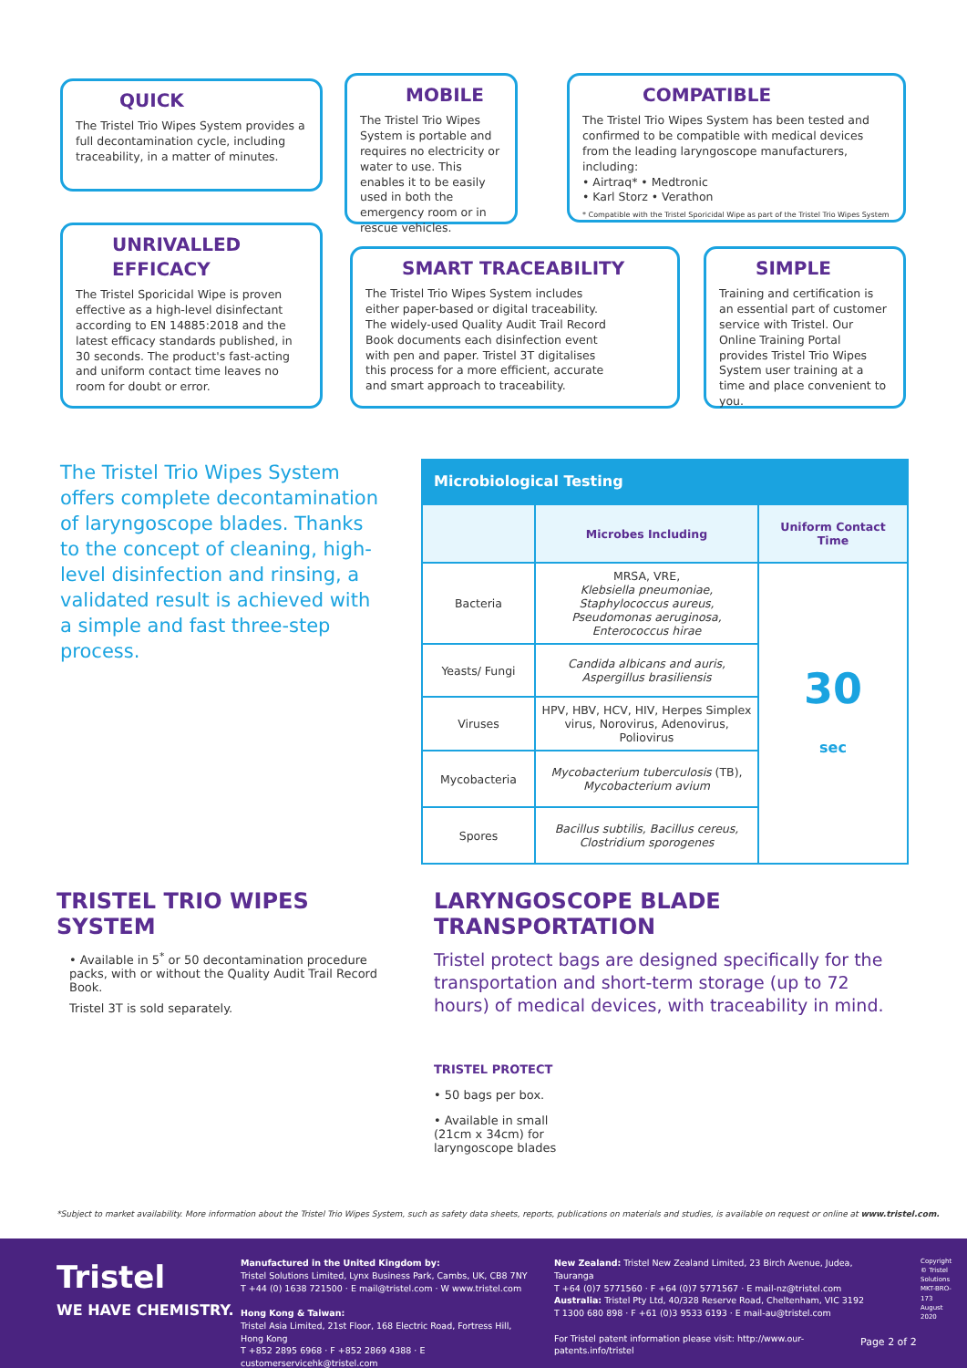QUICK
The Tristel Trio Wipes System provides a full decontamination cycle, including traceability, in a matter of minutes.
MOBILE
The Tristel Trio Wipes System is portable and requires no electricity or water to use. This enables it to be easily used in both the emergency room or in rescue vehicles.
COMPATIBLE
The Tristel Trio Wipes System has been tested and confirmed to be compatible with medical devices from the leading laryngoscope manufacturers, including:
• Airtraq* • Medtronic
• Karl Storz • Verathon
* Compatible with the Tristel Sporicidal Wipe as part of the Tristel Trio Wipes System
UNRIVALLED EFFICACY
The Tristel Sporicidal Wipe is proven effective as a high-level disinfectant according to EN 14885:2018 and the latest efficacy standards published, in 30 seconds. The product's fast-acting and uniform contact time leaves no room for doubt or error.
SMART TRACEABILITY
The Tristel Trio Wipes System includes either paper-based or digital traceability. The widely-used Quality Audit Trail Record Book documents each disinfection event with pen and paper. Tristel 3T digitalises this process for a more efficient, accurate and smart approach to traceability.
SIMPLE
Training and certification is an essential part of customer service with Tristel. Our Online Training Portal provides Tristel Trio Wipes System user training at a time and place convenient to you.
The Tristel Trio Wipes System offers complete decontamination of laryngoscope blades. Thanks to the concept of cleaning, high-level disinfection and rinsing, a validated result is achieved with a simple and fast three-step process.
Microbiological Testing
| | Microbes Including | Uniform Contact Time |
| --- | --- | --- |
| Bacteria | MRSA, VRE, Klebsiella pneumoniae, Staphylococcus aureus, Pseudomonas aeruginosa, Enterococcus hirae | 30 sec |
| Yeasts/ Fungi | Candida albicans and auris, Aspergillus brasiliensis | |
| Viruses | HPV, HBV, HCV, HIV, Herpes Simplex virus, Norovirus, Adenovirus, Poliovirus | |
| Mycobacteria | Mycobacterium tuberculosis (TB), Mycobacterium avium | |
| Spores | Bacillus subtilis, Bacillus cereus, Clostridium sporogenes | |
TRISTEL TRIO WIPES SYSTEM
• Available in 5<sup>*</sup> or 50 decontamination procedure packs, with or without the Quality Audit Trail Record Book.
Tristel 3T is sold separately.
LARYNGOSCOPE BLADE TRANSPORTATION
Tristel protect bags are designed specifically for the transportation and short-term storage (up to 72 hours) of medical devices, with traceability in mind.
TRISTEL PROTECT
• 50 bags per box.
• Available in small (21cm x 34cm) for laryngoscope blades
*Subject to market availability. More information about the Tristel Trio Wipes System, such as safety data sheets, reports, publications on materials and studies, is available on request or online at www.tristel.com.
Tristel
WE HAVE CHEMISTRY.
Manufactured in the United Kingdom by:
Tristel Solutions Limited, Lynx Business Park, Cambs, UK, CB8 7NY
T +44 (0) 1638 721500 · E mail@tristel.com · W www.tristel.com
Hong Kong & Taiwan:
Tristel Asia Limited, 21st Floor, 168 Electric Road, Fortress Hill, Hong Kong
T +852 2895 6968 · F +852 2869 4388 · E customerservicehk@tristel.com
New Zealand: Tristel New Zealand Limited, 23 Birch Avenue, Judea, Tauranga
T +64 (0)7 5771560 · F +64 (0)7 5771567 · E mail-nz@tristel.com
Australia: Tristel Pty Ltd, 40/328 Reserve Road, Cheltenham, VIC 3192
T 1300 680 898 · F +61 (0)3 9533 6193 · E mail-au@tristel.com
For Tristel patent information please visit: http://www.our-patents.info/tristel
Page 2 of 2
Copyright © Tristel Solutions MKT-BRO-173 August 2020